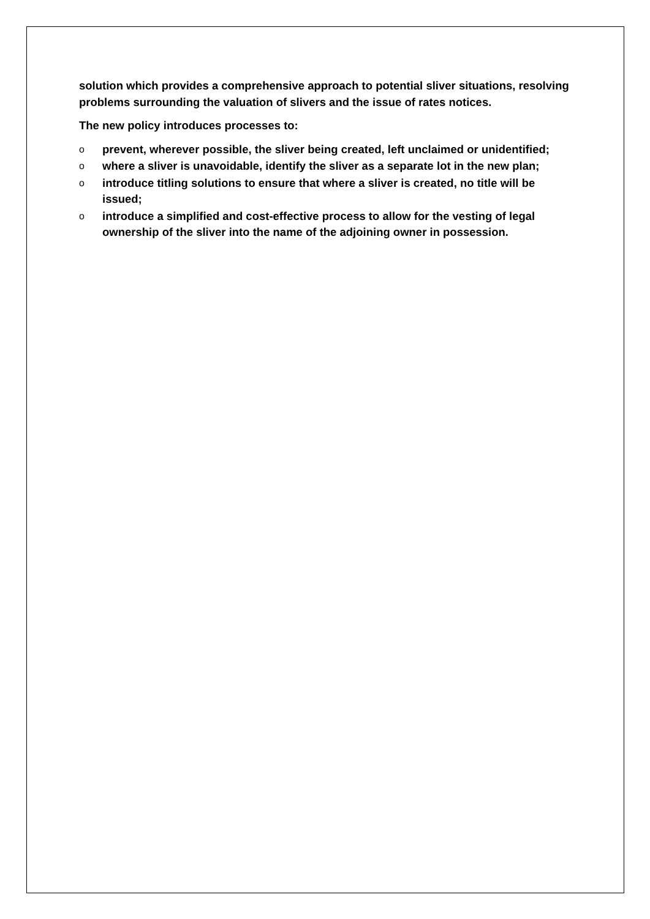solution which provides a comprehensive approach to potential sliver situations, resolving problems surrounding the valuation of slivers and the issue of rates notices.
The new policy introduces processes to:
oprevent, wherever possible, the sliver being created, left unclaimed or unidentified;
owhere a sliver is unavoidable, identify the sliver as a separate lot in the new plan;
ointroduce titling solutions to ensure that where a sliver is created, no title will be issued;
ointroduce a simplified and cost-effective process to allow for the vesting of legal ownership of the sliver into the name of the adjoining owner in possession.